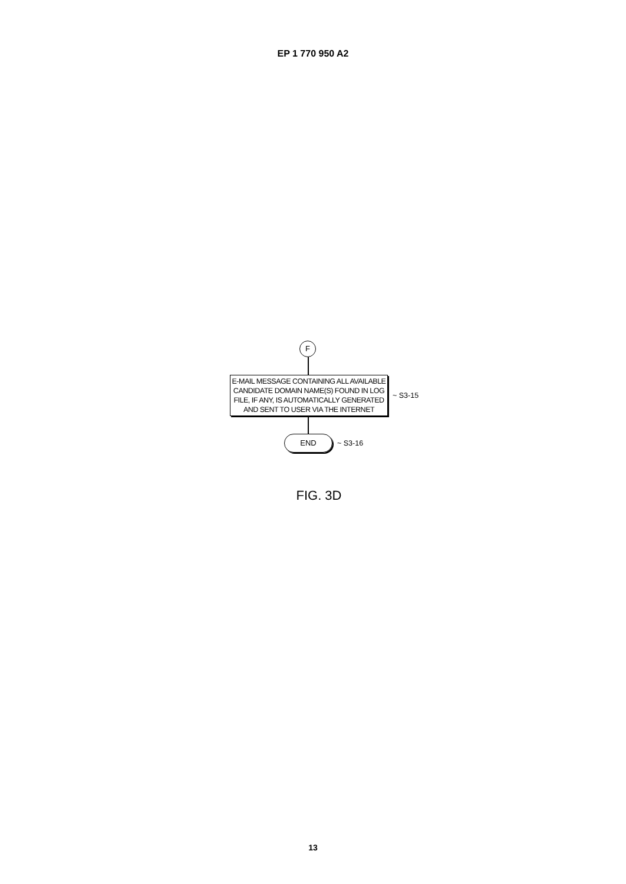EP 1 770 950 A2
F
E-MAIL MESSAGE CONTAINING ALL AVAILABLE
CANDIDATE DOMAIN NAME(S) FOUND IN LOG
FILE, IF ANY, IS AUTOMATICALLY GENERATED
AND SENT TO USER VIA THE INTERNET
~ S3-15
END
~ S3-16
FIG. 3D
13